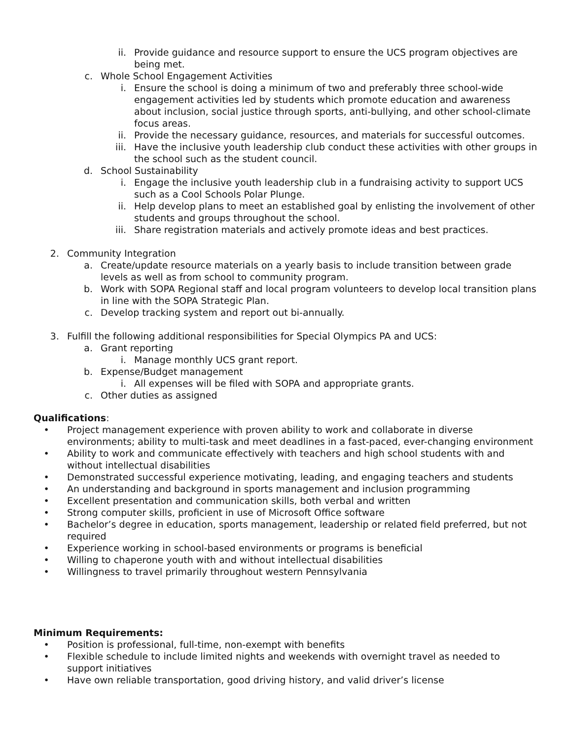ii. Provide guidance and resource support to ensure the UCS program objectives are being met.
c. Whole School Engagement Activities
i. Ensure the school is doing a minimum of two and preferably three school-wide engagement activities led by students which promote education and awareness about inclusion, social justice through sports, anti-bullying, and other school-climate focus areas.
ii. Provide the necessary guidance, resources, and materials for successful outcomes.
iii. Have the inclusive youth leadership club conduct these activities with other groups in the school such as the student council.
d. School Sustainability
i. Engage the inclusive youth leadership club in a fundraising activity to support UCS such as a Cool Schools Polar Plunge.
ii. Help develop plans to meet an established goal by enlisting the involvement of other students and groups throughout the school.
iii. Share registration materials and actively promote ideas and best practices.
2. Community Integration
a. Create/update resource materials on a yearly basis to include transition between grade levels as well as from school to community program.
b. Work with SOPA Regional staff and local program volunteers to develop local transition plans in line with the SOPA Strategic Plan.
c. Develop tracking system and report out bi-annually.
3. Fulfill the following additional responsibilities for Special Olympics PA and UCS:
a. Grant reporting
i. Manage monthly UCS grant report.
b. Expense/Budget management
i. All expenses will be filed with SOPA and appropriate grants.
c. Other duties as assigned
Qualifications:
• Project management experience with proven ability to work and collaborate in diverse environments; ability to multi-task and meet deadlines in a fast-paced, ever-changing environment
• Ability to work and communicate effectively with teachers and high school students with and without intellectual disabilities
• Demonstrated successful experience motivating, leading, and engaging teachers and students
• An understanding and background in sports management and inclusion programming
• Excellent presentation and communication skills, both verbal and written
• Strong computer skills, proficient in use of Microsoft Office software
• Bachelor’s degree in education, sports management, leadership or related field preferred, but not required
• Experience working in school-based environments or programs is beneficial
• Willing to chaperone youth with and without intellectual disabilities
• Willingness to travel primarily throughout western Pennsylvania
Minimum Requirements:
• Position is professional, full-time, non-exempt with benefits
• Flexible schedule to include limited nights and weekends with overnight travel as needed to support initiatives
• Have own reliable transportation, good driving history, and valid driver’s license